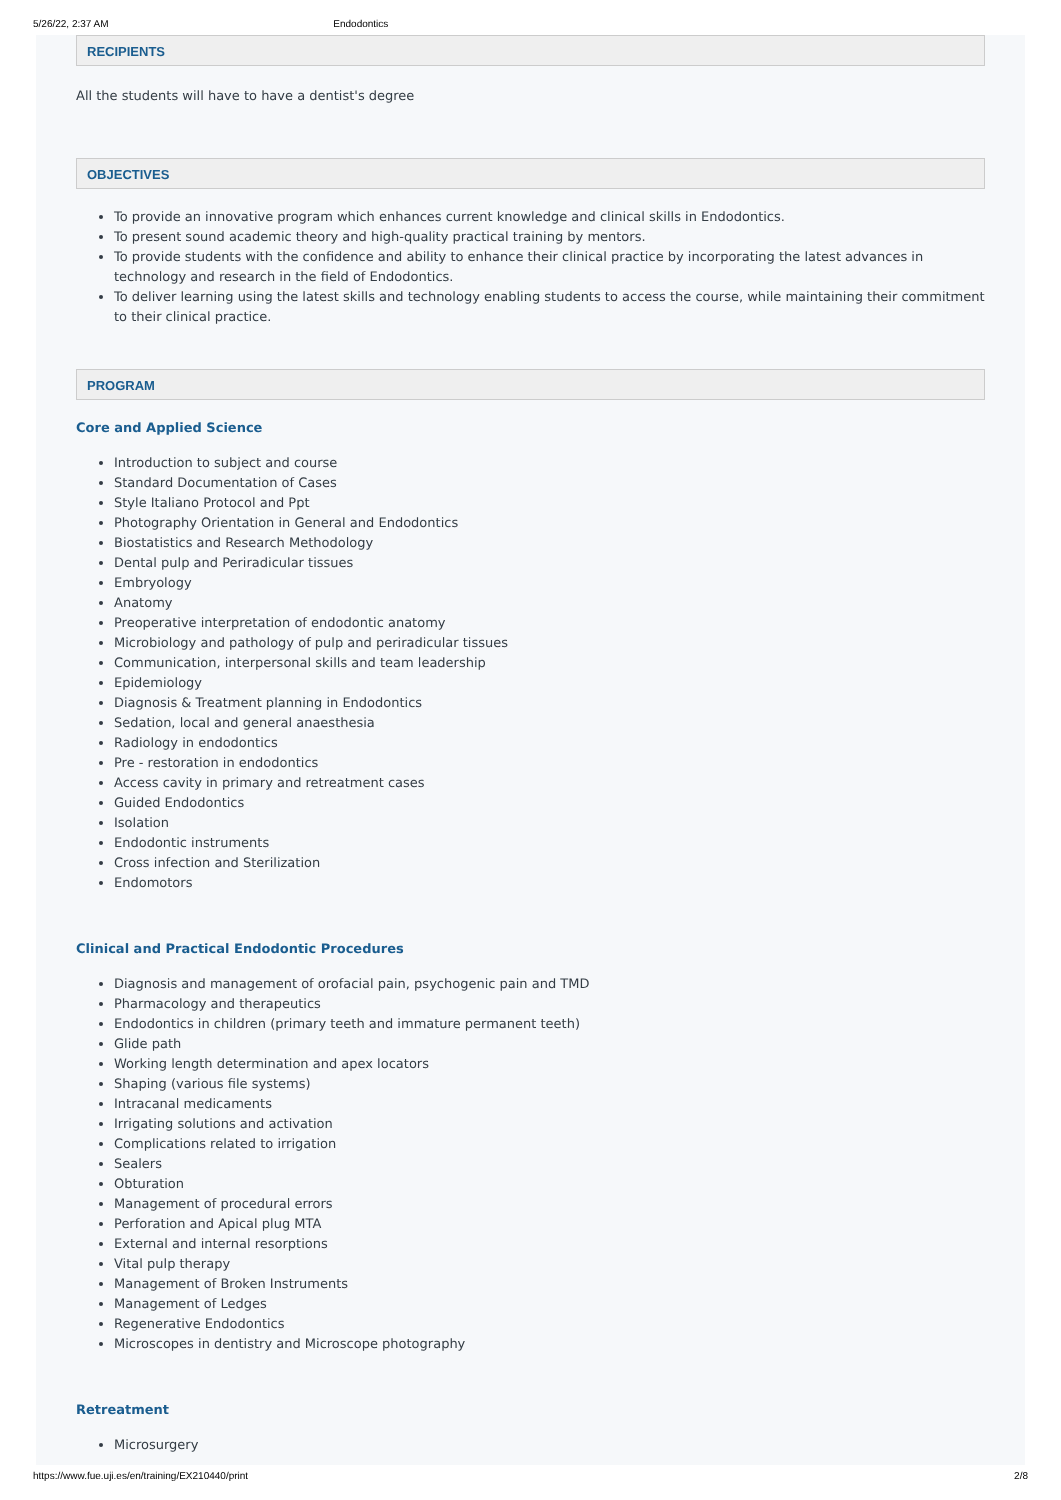5/26/22, 2:37 AM Endodontics
RECIPIENTS
All the students will have to have a dentist's degree
OBJECTIVES
To provide an innovative program which enhances current knowledge and clinical skills in Endodontics.
To present sound academic theory and high-quality practical training by mentors.
To provide students with the confidence and ability to enhance their clinical practice by incorporating the latest advances in technology and research in the field of Endodontics.
To deliver learning using the latest skills and technology enabling students to access the course, while maintaining their commitment to their clinical practice.
PROGRAM
Core and Applied Science
Introduction to subject and course
Standard Documentation of Cases
Style Italiano Protocol and Ppt
Photography Orientation in General and Endodontics
Biostatistics and Research Methodology
Dental pulp and Periradicular tissues
Embryology
Anatomy
Preoperative interpretation of endodontic anatomy
Microbiology and pathology of pulp and periradicular tissues
Communication, interpersonal skills and team leadership
Epidemiology
Diagnosis & Treatment planning in Endodontics
Sedation, local and general anaesthesia
Radiology in endodontics
Pre - restoration in endodontics
Access cavity in primary and retreatment cases
Guided Endodontics
Isolation
Endodontic instruments
Cross infection and Sterilization
Endomotors
Clinical and Practical Endodontic Procedures
Diagnosis and management of orofacial pain, psychogenic pain and TMD
Pharmacology and therapeutics
Endodontics in children (primary teeth and immature permanent teeth)
Glide path
Working length determination and apex locators
Shaping (various file systems)
Intracanal medicaments
Irrigating solutions and activation
Complications related to irrigation
Sealers
Obturation
Management of procedural errors
Perforation and Apical plug MTA
External and internal resorptions
Vital pulp therapy
Management of Broken Instruments
Management of Ledges
Regenerative Endodontics
Microscopes in dentistry and Microscope photography
Retreatment
Microsurgery
https://www.fue.uji.es/en/training/EX210440/print 2/8